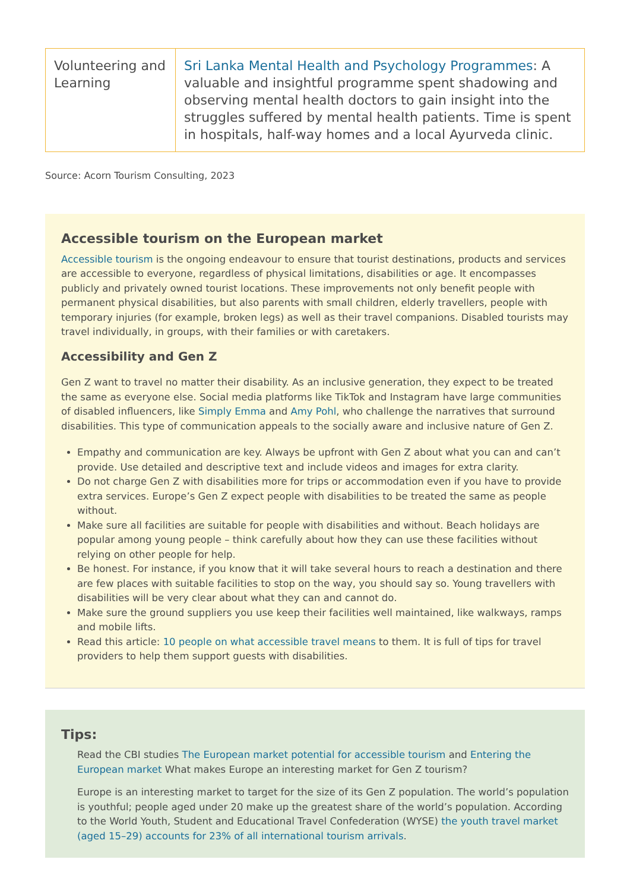| Volunteering and Learning | Sri Lanka Mental Health and Psychology Programmes : A valuable and insightful programme spent shadowing and observing mental health doctors to gain insight into the struggles suffered by mental health patients. Time is spent in hospitals, half-way homes and a local Ayurveda clinic. |
Source: Acorn Tourism Consulting, 2023
Accessible tourism on the European market
Accessible tourism is the ongoing endeavour to ensure that tourist destinations, products and services are accessible to everyone, regardless of physical limitations, disabilities or age. It encompasses publicly and privately owned tourist locations. These improvements not only benefit people with permanent physical disabilities, but also parents with small children, elderly travellers, people with temporary injuries (for example, broken legs) as well as their travel companions. Disabled tourists may travel individually, in groups, with their families or with caretakers.
Accessibility and Gen Z
Gen Z want to travel no matter their disability. As an inclusive generation, they expect to be treated the same as everyone else. Social media platforms like TikTok and Instagram have large communities of disabled influencers, like Simply Emma and Amy Pohl, who challenge the narratives that surround disabilities. This type of communication appeals to the socially aware and inclusive nature of Gen Z.
Empathy and communication are key. Always be upfront with Gen Z about what you can and can’t provide. Use detailed and descriptive text and include videos and images for extra clarity.
Do not charge Gen Z with disabilities more for trips or accommodation even if you have to provide extra services. Europe’s Gen Z expect people with disabilities to be treated the same as people without.
Make sure all facilities are suitable for people with disabilities and without. Beach holidays are popular among young people – think carefully about how they can use these facilities without relying on other people for help.
Be honest. For instance, if you know that it will take several hours to reach a destination and there are few places with suitable facilities to stop on the way, you should say so. Young travellers with disabilities will be very clear about what they can and cannot do.
Make sure the ground suppliers you use keep their facilities well maintained, like walkways, ramps and mobile lifts.
Read this article: 10 people on what accessible travel means to them. It is full of tips for travel providers to help them support guests with disabilities.
Tips:
Read the CBI studies The European market potential for accessible tourism and Entering the European market What makes Europe an interesting market for Gen Z tourism?
Europe is an interesting market to target for the size of its Gen Z population. The world’s population is youthful; people aged under 20 make up the greatest share of the world’s population. According to the World Youth, Student and Educational Travel Confederation (WYSE) the youth travel market (aged 15–29) accounts for 23% of all international tourism arrivals.